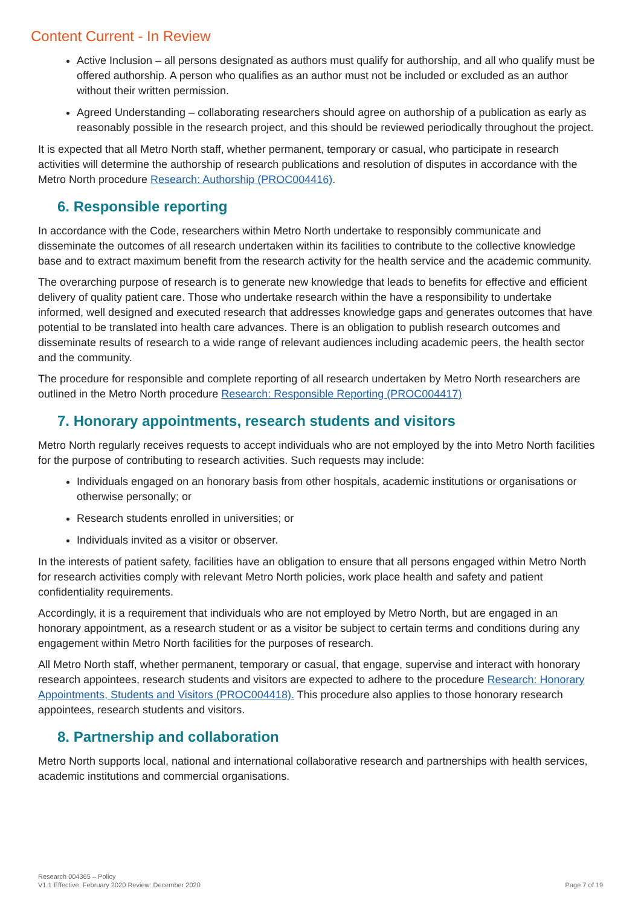Content Current - In Review
Active Inclusion – all persons designated as authors must qualify for authorship, and all who qualify must be offered authorship. A person who qualifies as an author must not be included or excluded as an author without their written permission.
Agreed Understanding – collaborating researchers should agree on authorship of a publication as early as reasonably possible in the research project, and this should be reviewed periodically throughout the project.
It is expected that all Metro North staff, whether permanent, temporary or casual, who participate in research activities will determine the authorship of research publications and resolution of disputes in accordance with the Metro North procedure Research: Authorship (PROC004416).
6. Responsible reporting
In accordance with the Code, researchers within Metro North undertake to responsibly communicate and disseminate the outcomes of all research undertaken within its facilities to contribute to the collective knowledge base and to extract maximum benefit from the research activity for the health service and the academic community.
The overarching purpose of research is to generate new knowledge that leads to benefits for effective and efficient delivery of quality patient care. Those who undertake research within the have a responsibility to undertake informed, well designed and executed research that addresses knowledge gaps and generates outcomes that have potential to be translated into health care advances. There is an obligation to publish research outcomes and disseminate results of research to a wide range of relevant audiences including academic peers, the health sector and the community.
The procedure for responsible and complete reporting of all research undertaken by Metro North researchers are outlined in the Metro North procedure Research: Responsible Reporting (PROC004417)
7. Honorary appointments, research students and visitors
Metro North regularly receives requests to accept individuals who are not employed by the into Metro North facilities for the purpose of contributing to research activities. Such requests may include:
Individuals engaged on an honorary basis from other hospitals, academic institutions or organisations or otherwise personally; or
Research students enrolled in universities; or
Individuals invited as a visitor or observer.
In the interests of patient safety, facilities have an obligation to ensure that all persons engaged within Metro North for research activities comply with relevant Metro North policies, work place health and safety and patient confidentiality requirements.
Accordingly, it is a requirement that individuals who are not employed by Metro North, but are engaged in an honorary appointment, as a research student or as a visitor be subject to certain terms and conditions during any engagement within Metro North facilities for the purposes of research.
All Metro North staff, whether permanent, temporary or casual, that engage, supervise and interact with honorary research appointees, research students and visitors are expected to adhere to the procedure Research: Honorary Appointments, Students and Visitors (PROC004418). This procedure also applies to those honorary research appointees, research students and visitors.
8. Partnership and collaboration
Metro North supports local, national and international collaborative research and partnerships with health services, academic institutions and commercial organisations.
Research 004365 – Policy
V1.1 Effective: February 2020 Review: December 2020
Page 7 of 19